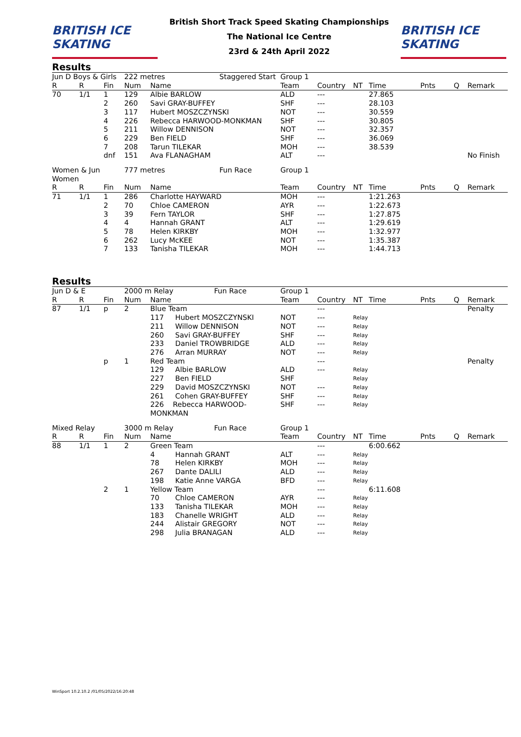BRITISH ICE SKATING
British Short Track Speed Skating Championships
The National Ice Centre
23rd & 24th April 2022
BRITISH ICE SKATING
Results
| Jun D Boys & Girls | | | 222 metres Staggered Start | | Group 1 | | | | | | |
| --- | --- | --- | --- | --- | --- | --- | --- | --- | --- | --- | --- |
| R | R | Fin | Num | Name | Team | Country | NT | Time | Pnts | Q | Remark |
| 70 | 1/1 | 1 | 129 | Albie BARLOW | ALD | --- | | 27.865 | | | |
| | | 2 | 260 | Savi GRAY-BUFFEY | SHF | --- | | 28.103 | | | |
| | | 3 | 117 | Hubert MOSZCZYNSKI | NOT | --- | | 30.559 | | | |
| | | 4 | 226 | Rebecca HARWOOD-MONKMAN | SHF | --- | | 30.805 | | | |
| | | 5 | 211 | Willow DENNISON | NOT | --- | | 32.357 | | | |
| | | 6 | 229 | Ben FIELD | SHF | --- | | 36.069 | | | |
| | | 7 | 208 | Tarun TILEKAR | MOH | --- | | 38.539 | | | |
| | | dnf | 151 | Ava FLANAGHAM | ALT | --- | | | | | No Finish |
| Women & Jun Women | | | 777 metres Fun Race | | Group 1 | | | | | | |
| R | R | Fin | Num | Name | Team | Country | NT | Time | Pnts | Q | Remark |
| 71 | 1/1 | 1 | 286 | Charlotte HAYWARD | MOH | --- | | 1:21.263 | | | |
| | | 2 | 70 | Chloe CAMERON | AYR | --- | | 1:22.673 | | | |
| | | 3 | 39 | Fern TAYLOR | SHF | --- | | 1:27.875 | | | |
| | | 4 | 4 | Hannah GRANT | ALT | --- | | 1:29.619 | | | |
| | | 5 | 78 | Helen KIRKBY | MOH | --- | | 1:32.977 | | | |
| | | 6 | 262 | Lucy McKEE | NOT | --- | | 1:35.387 | | | |
| | | 7 | 133 | Tanisha TILEKAR | MOH | --- | | 1:44.713 | | | |
Results
| Jun D & E | | | 2000 m Relay Fun Race | | Group 1 | | | | | | |
| --- | --- | --- | --- | --- | --- | --- | --- | --- | --- | --- | --- |
| R | R | Fin | Num | Name | Team | Country | NT | Time | Pnts | Q | Remark |
| 87 | 1/1 | p | 2 | Blue Team | | --- | | | | | Penalty |
| | | | | 117 Hubert MOSZCZYNSKI | NOT | --- | Relay | | | | |
| | | | | 211 Willow DENNISON | NOT | --- | Relay | | | | |
| | | | | 260 Savi GRAY-BUFFEY | SHF | --- | Relay | | | | |
| | | | | 233 Daniel TROWBRIDGE | ALD | --- | Relay | | | | |
| | | | | 276 Arran MURRAY | NOT | --- | Relay | | | | |
| | | p | 1 | Red Team | | --- | | | | | Penalty |
| | | | | 129 Albie BARLOW | ALD | --- | Relay | | | | |
| | | | | 227 Ben FIELD | SHF | | Relay | | | | |
| | | | | 229 David MOSZCZYNSKI | NOT | --- | Relay | | | | |
| | | | | 261 Cohen GRAY-BUFFEY | SHF | --- | Relay | | | | |
| | | | | 226 Rebecca HARWOOD-MONKMAN | SHF | --- | Relay | | | | |
| Mixed Relay | | | 3000 m Relay Fun Race | | Group 1 | | | | | | |
| R | R | Fin | Num | Name | Team | Country | NT | Time | Pnts | Q | Remark |
| 88 | 1/1 | 1 | 2 | Green Team | | --- | | 6:00.662 | | | |
| | | | | 4 Hannah GRANT | ALT | --- | Relay | | | | |
| | | | | 78 Helen KIRKBY | MOH | --- | Relay | | | | |
| | | | | 267 Dante DALILI | ALD | --- | Relay | | | | |
| | | | | 198 Katie Anne VARGA | BFD | --- | Relay | | | | |
| | | 2 | 1 | Yellow Team | | --- | | 6:11.608 | | | |
| | | | | 70 Chloe CAMERON | AYR | --- | Relay | | | | |
| | | | | 133 Tanisha TILEKAR | MOH | --- | Relay | | | | |
| | | | | 183 Chanelle WRIGHT | ALD | --- | Relay | | | | |
| | | | | 244 Alistair GREGORY | NOT | --- | Relay | | | | |
| | | | | 298 Julia BRANAGAN | ALD | --- | Relay | | | | |
WinSport 10.2.10.2 /01/05/2022/16:20:48